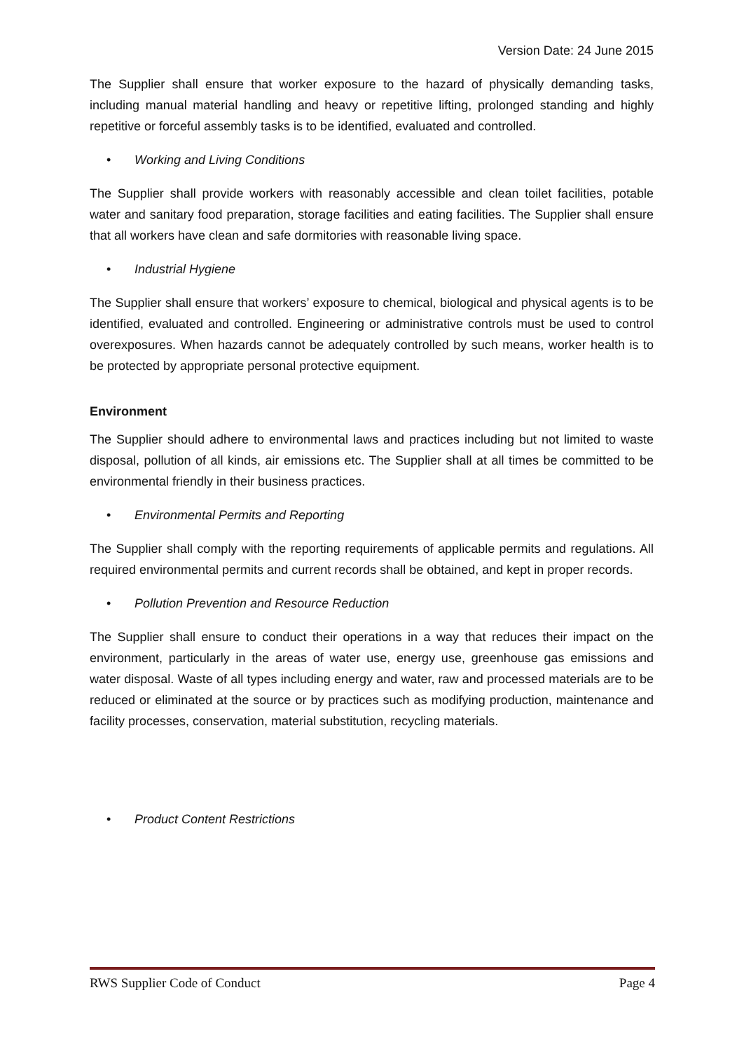Version Date: 24 June 2015
The Supplier shall ensure that worker exposure to the hazard of physically demanding tasks, including manual material handling and heavy or repetitive lifting, prolonged standing and highly repetitive or forceful assembly tasks is to be identified, evaluated and controlled.
• Working and Living Conditions
The Supplier shall provide workers with reasonably accessible and clean toilet facilities, potable water and sanitary food preparation, storage facilities and eating facilities. The Supplier shall ensure that all workers have clean and safe dormitories with reasonable living space.
• Industrial Hygiene
The Supplier shall ensure that workers’ exposure to chemical, biological and physical agents is to be identified, evaluated and controlled. Engineering or administrative controls must be used to control overexposures. When hazards cannot be adequately controlled by such means, worker health is to be protected by appropriate personal protective equipment.
Environment
The Supplier should adhere to environmental laws and practices including but not limited to waste disposal, pollution of all kinds, air emissions etc. The Supplier shall at all times be committed to be environmental friendly in their business practices.
• Environmental Permits and Reporting
The Supplier shall comply with the reporting requirements of applicable permits and regulations. All required environmental permits and current records shall be obtained, and kept in proper records.
• Pollution Prevention and Resource Reduction
The Supplier shall ensure to conduct their operations in a way that reduces their impact on the environment, particularly in the areas of water use, energy use, greenhouse gas emissions and water disposal. Waste of all types including energy and water, raw and processed materials are to be reduced or eliminated at the source or by practices such as modifying production, maintenance and facility processes, conservation, material substitution, recycling materials.
• Product Content Restrictions
RWS Supplier Code of Conduct Page 4